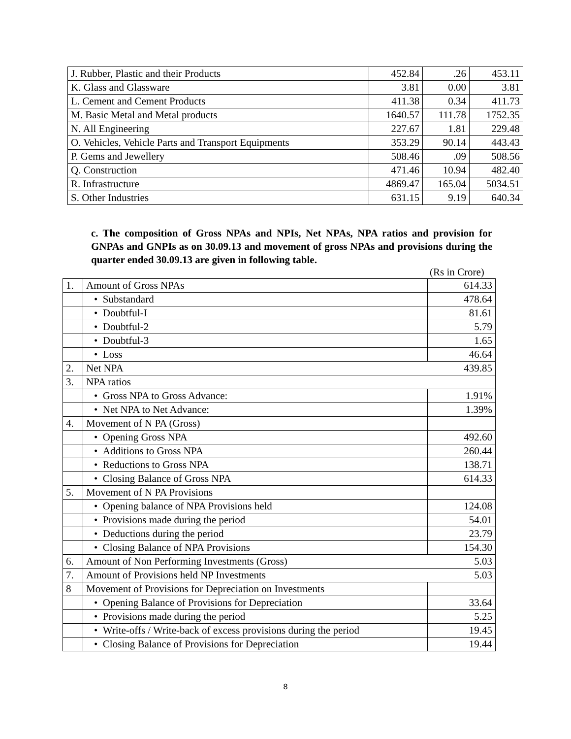| J. Rubber, Plastic and their Products | 452.84 | .26 | 453.11 |
| K. Glass and Glassware | 3.81 | 0.00 | 3.81 |
| L. Cement and Cement Products | 411.38 | 0.34 | 411.73 |
| M. Basic Metal and Metal products | 1640.57 | 111.78 | 1752.35 |
| N. All Engineering | 227.67 | 1.81 | 229.48 |
| O. Vehicles, Vehicle Parts and Transport Equipments | 353.29 | 90.14 | 443.43 |
| P. Gems and Jewellery | 508.46 | .09 | 508.56 |
| Q. Construction | 471.46 | 10.94 | 482.40 |
| R. Infrastructure | 4869.47 | 165.04 | 5034.51 |
| S. Other Industries | 631.15 | 9.19 | 640.34 |
c. The composition of Gross NPAs and NPIs, Net NPAs, NPA ratios and provision for GNPAs and GNPIs as on 30.09.13 and movement of gross NPAs and provisions during the quarter ended 30.09.13 are given in following table.
(Rs in Crore)
| 1. | Amount of Gross NPAs | 614.33 |
| | • Substandard | 478.64 |
| | • Doubtful-I | 81.61 |
| | • Doubtful-2 | 5.79 |
| | • Doubtful-3 | 1.65 |
| | • Loss | 46.64 |
| 2. | Net NPA 439.85 | |
| 3. | NPA ratios | |
| | • Gross NPA to Gross Advance: | 1.91% |
| | • Net NPA to Net Advance: | 1.39% |
| 4. | Movement of N PA (Gross) | |
| | • Opening Gross NPA | 492.60 |
| | • Additions to Gross NPA | 260.44 |
| | • Reductions to Gross NPA | 138.71 |
| | • Closing Balance of Gross NPA | 614.33 |
| 5. | Movement of N PA Provisions | |
| | • Opening balance of NPA Provisions held | 124.08 |
| | • Provisions made during the period | 54.01 |
| | • Deductions during the period | 23.79 |
| | • Closing Balance of NPA Provisions | 154.30 |
| 6. | Amount of Non Performing Investments (Gross) 5.03 | |
| 7. | Amount of Provisions held NP Investments 5.03 | |
| 8 | Movement of Provisions for Depreciation on Investments | |
| | • Opening Balance of Provisions for Depreciation | 33.64 |
| | • Provisions made during the period | 5.25 |
| | • Write-offs / Write-back of excess provisions during the period | 19.45 |
| | • Closing Balance of Provisions for Depreciation | 19.44 |
8